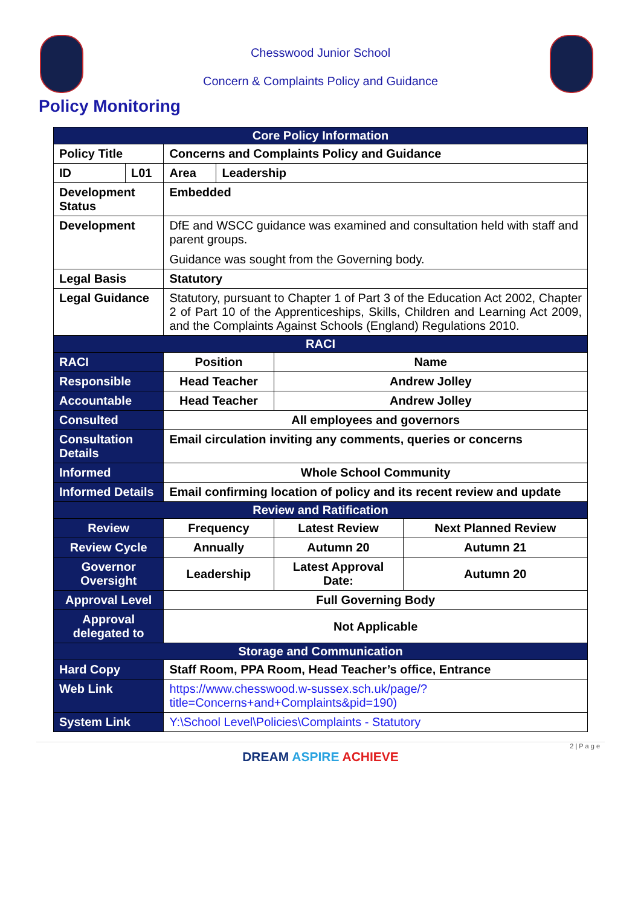Chesswood Junior School
Concern & Complaints Policy and Guidance
Policy Monitoring
| Core Policy Information | | | | | |
| Policy Title | | Concerns and Complaints Policy and Guidance | | | |
| ID | L01 | Area | Leadership | | |
| Development Status | | Embedded | | | |
| Development | | DfE and WSCC guidance was examined and consultation held with staff and parent groups. Guidance was sought from the Governing body. | | | |
| Legal Basis | | Statutory | | | |
| Legal Guidance | | Statutory, pursuant to Chapter 1 of Part 3 of the Education Act 2002, Chapter 2 of Part 10 of the Apprenticeships, Skills, Children and Learning Act 2009, and the Complaints Against Schools (England) Regulations 2010. | | | |
| RACI | | | | | |
| RACI | | Position | | Name | |
| Responsible | | Head Teacher | | Andrew Jolley | |
| Accountable | | Head Teacher | | Andrew Jolley | |
| Consulted | | All employees and governors | | | |
| Consultation Details | | Email circulation inviting any comments, queries or concerns | | | |
| Informed | | Whole School Community | | | |
| Informed Details | | Email confirming location of policy and its recent review and update | | | |
| Review and Ratification | | | | | |
| Review | | Frequency | | Latest Review | Next Planned Review |
| Review Cycle | | Annually | | Autumn 20 | Autumn 21 |
| Governor Oversight | | Leadership | | Latest Approval Date: | Autumn 20 |
| Approval Level | | Full Governing Body | | | |
| Approval delegated to | | Not Applicable | | | |
| Storage and Communication | | | | | |
| Hard Copy | | Staff Room, PPA Room, Head Teacher’s office, Entrance | | | |
| Web Link | | https://www.chesswood.w-sussex.sch.uk/page/?title=Concerns+and+Complaints&pid=190) | | | |
| System Link | | Y:\School Level\Policies\Complaints - Statutory | | | |
2 | P a g e
DREAM ASPIRE ACHIEVE